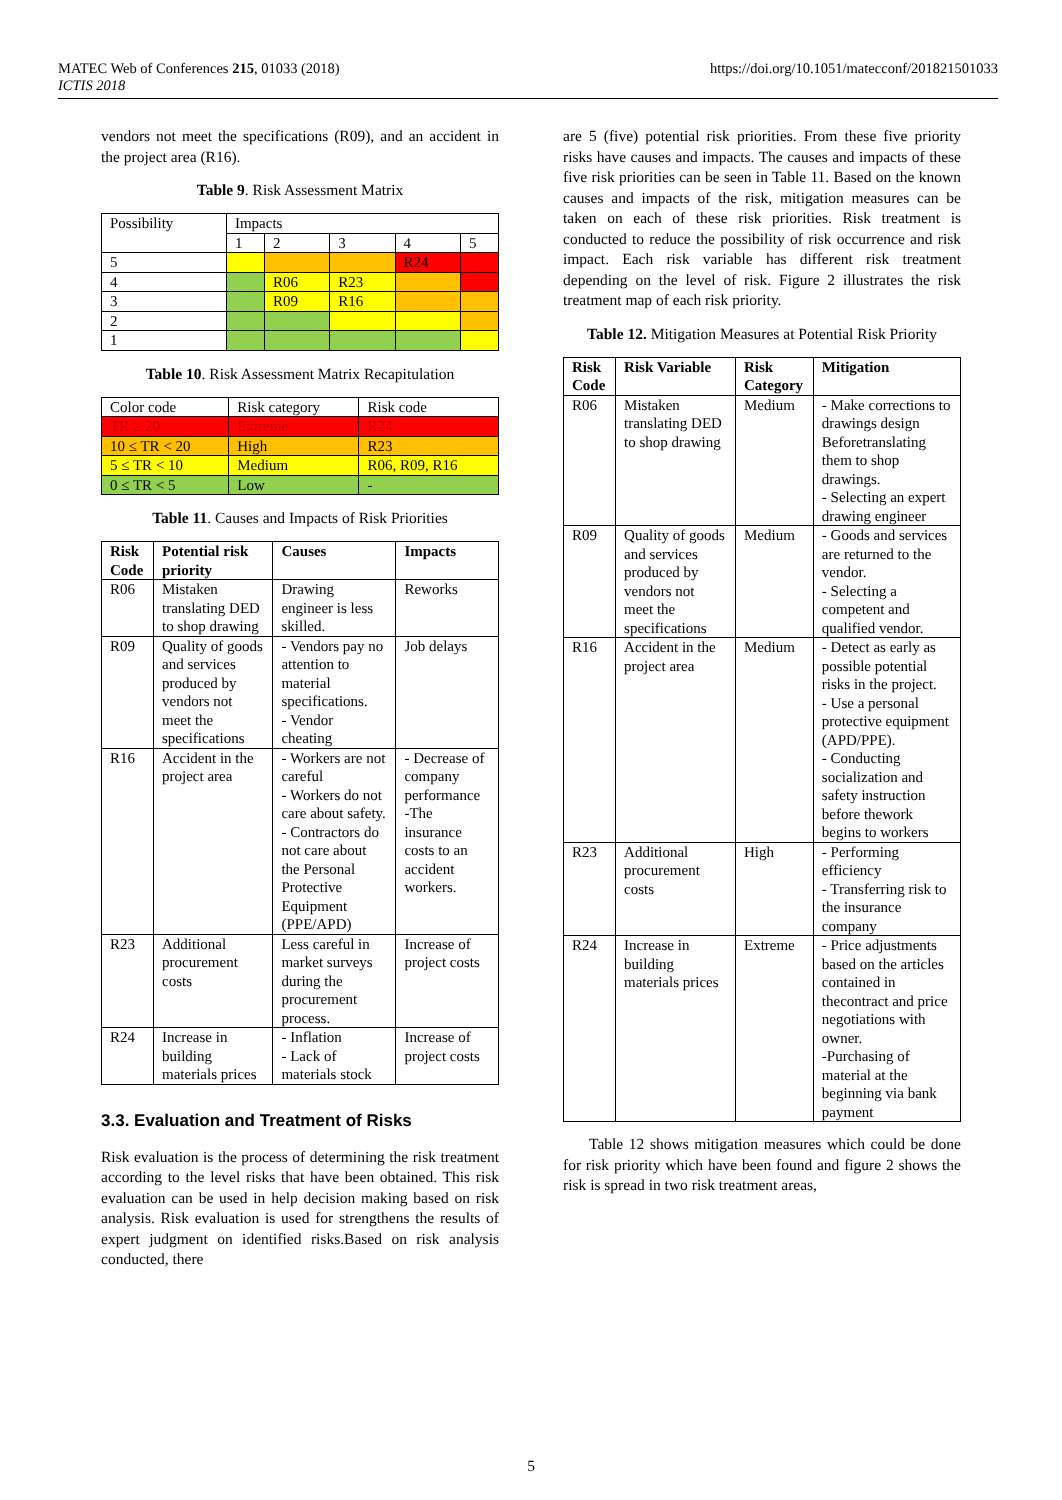MATEC Web of Conferences 215, 01033 (2018)
ICTIS 2018
https://doi.org/10.1051/matecconf/201821501033
vendors not meet the specifications (R09), and an accident in the project area (R16).
Table 9. Risk Assessment Matrix
| Possibility | Impacts | | | | |
| | 1 | 2 | 3 | 4 | 5 |
| 5 | | | | R24 | |
| 4 | | R06 | R23 | | |
| 3 | | R09 | R16 | | |
| 2 | | | | | |
| 1 | | | | | |
Table 10. Risk Assessment Matrix Recapitulation
| Color code | Risk category | Risk code |
| TR ≥ 20 | Extreme | R24 |
| 10 ≤ TR < 20 | High | R23 |
| 5 ≤ TR < 10 | Medium | R06, R09, R16 |
| 0 ≤ TR < 5 | Low | - |
Table 11. Causes and Impacts of Risk Priorities
| Risk Code | Potential risk priority | Causes | Impacts |
| --- | --- | --- | --- |
| R06 | Mistaken translating DED to shop drawing | Drawing engineer is less skilled. | Reworks |
| R09 | Quality of goods and services produced by vendors not meet the specifications | - Vendors pay no attention to material specifications. - Vendor cheating | Job delays |
| R16 | Accident in the project area | - Workers are not careful - Workers do not care about safety. - Contractors do not care about the Personal Protective Equipment (PPE/APD) | - Decrease of company performance -The insurance costs to an accident workers. |
| R23 | Additional procurement costs | Less careful in market surveys during the procurement process. | Increase of project costs |
| R24 | Increase in building materials prices | - Inflation - Lack of materials stock | Increase of project costs |
3.3. Evaluation and Treatment of Risks
Risk evaluation is the process of determining the risk treatment according to the level risks that have been obtained. This risk evaluation can be used in help decision making based on risk analysis. Risk evaluation is used for strengthens the results of expert judgment on identified risks.Based on risk analysis conducted, there
are 5 (five) potential risk priorities. From these five priority risks have causes and impacts. The causes and impacts of these five risk priorities can be seen in Table 11. Based on the known causes and impacts of the risk, mitigation measures can be taken on each of these risk priorities. Risk treatment is conducted to reduce the possibility of risk occurrence and risk impact. Each risk variable has different risk treatment depending on the level of risk. Figure 2 illustrates the risk treatment map of each risk priority.
Table 12. Mitigation Measures at Potential Risk Priority
| Risk Code | Risk Variable | Risk Category | Mitigation |
| --- | --- | --- | --- |
| R06 | Mistaken translating DED to shop drawing | Medium | - Make corrections to drawings design Beforetranslating them to shop drawings. - Selecting an expert drawing engineer |
| R09 | Quality of goods and services produced by vendors not meet the specifications | Medium | - Goods and services are returned to the vendor. - Selecting a competent and qualified vendor. |
| R16 | Accident in the project area | Medium | - Detect as early as possible potential risks in the project. - Use a personal protective equipment (APD/PPE). - Conducting socialization and safety instruction before thework begins to workers |
| R23 | Additional procurement costs | High | - Performing efficiency - Transferring risk to the insurance company |
| R24 | Increase in building materials prices | Extreme | - Price adjustments based on the articles contained in thecontract and price negotiations with owner. -Purchasing of material at the beginning via bank payment |
Table 12 shows mitigation measures which could be done for risk priority which have been found and figure 2 shows the risk is spread in two risk treatment areas,
5